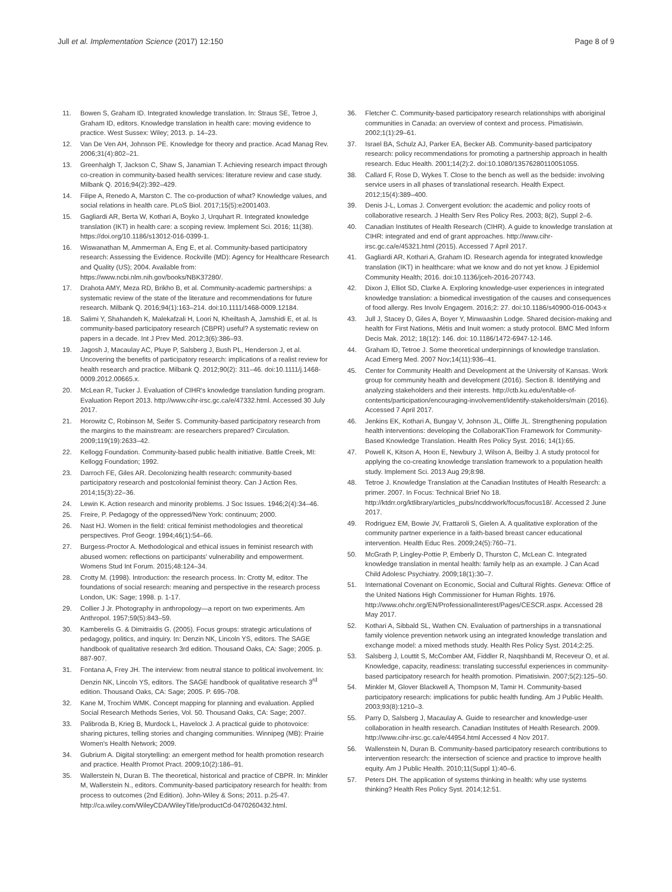Jull et al. Implementation Science (2017) 12:150
Page 8 of 9
11. Bowen S, Graham ID. Integrated knowledge translation. In: Straus SE, Tetroe J, Graham ID, editors. Knowledge translation in health care: moving evidence to practice. West Sussex: Wiley; 2013. p. 14–23.
12. Van De Ven AH, Johnson PE. Knowledge for theory and practice. Acad Manag Rev. 2006;31(4):802–21.
13. Greenhalgh T, Jackson C, Shaw S, Janamian T. Achieving research impact through co-creation in community-based health services: literature review and case study. Milbank Q. 2016;94(2):392–429.
14. Filipe A, Renedo A, Marston C. The co-production of what? Knowledge values, and social relations in health care. PLoS Biol. 2017;15(5):e2001403.
15. Gagliardi AR, Berta W, Kothari A, Boyko J, Urquhart R. Integrated knowledge translation (IKT) in health care: a scoping review. Implement Sci. 2016; 11(38). https://doi.org/10.1186/s13012-016-0399-1.
16. Wiswanathan M, Ammerman A, Eng E, et al. Community-based participatory research: Assessing the Evidence. Rockville (MD): Agency for Healthcare Research and Quality (US); 2004. Available from: https://www.ncbi.nlm.nih.gov/books/NBK37280/.
17. Drahota AMY, Meza RD, Brikho B, et al. Community-academic partnerships: a systematic review of the state of the literature and recommendations for future research. Milbank Q. 2016;94(1):163–214. doi:10.1111/1468-0009.12184.
18. Salimi Y, Shahandeh K, Malekafzali H, Loori N, Kheiltash A, Jamshidi E, et al. Is community-based participatory research (CBPR) useful? A systematic review on papers in a decade. Int J Prev Med. 2012;3(6):386–93.
19. Jagosh J, Macaulay AC, Pluye P, Salsberg J, Bush PL, Henderson J, et al. Uncovering the benefits of participatory research: implications of a realist review for health research and practice. Milbank Q. 2012;90(2): 311–46. doi:10.1111/j.1468-0009.2012.00665.x.
20. McLean R, Tucker J. Evaluation of CIHR's knowledge translation funding program. Evaluation Report 2013. http://www.cihr-irsc.gc.ca/e/47332.html. Accessed 30 July 2017.
21. Horowitz C, Robinson M, Seifer S. Community-based participatory research from the margins to the mainstream: are researchers prepared? Circulation. 2009;119(19):2633–42.
22. Kellogg Foundation. Community-based public health initiative. Battle Creek, MI: Kellogg Foundation; 1992.
23. Darroch FE, Giles AR. Decolonizing health research: community-based participatory research and postcolonial feminist theory. Can J Action Res. 2014;15(3):22–36.
24. Lewin K. Action research and minority problems. J Soc Issues. 1946;2(4):34–46.
25. Freire, P. Pedagogy of the oppressed/New York: continuum; 2000.
26. Nast HJ. Women in the field: critical feminist methodologies and theoretical perspectives. Prof Geogr. 1994;46(1):54–66.
27. Burgess-Proctor A. Methodological and ethical issues in feminist research with abused women: reflections on participants' vulnerability and empowerment. Womens Stud Int Forum. 2015;48:124–34.
28. Crotty M. (1998). Introduction: the research process. In: Crotty M, editor. The foundations of social research: meaning and perspective in the research process London, UK: Sage; 1998. p. 1-17.
29. Collier J Jr. Photography in anthropology—a report on two experiments. Am Anthropol. 1957;59(5):843–59.
30. Kamberelis G. & Dimitraidis G. (2005). Focus groups: strategic articulations of pedagogy, politics, and inquiry. In: Denzin NK, Lincoln YS, editors. The SAGE handbook of qualitative research 3rd edition. Thousand Oaks, CA: Sage; 2005. p. 887-907.
31. Fontana A, Frey JH. The interview: from neutral stance to political involvement. In: Denzin NK, Lincoln YS, editors. The SAGE handbook of qualitative research 3<sup>rd</sup> edition. Thousand Oaks, CA: Sage; 2005. P. 695-708.
32. Kane M, Trochim WMK. Concept mapping for planning and evaluation. Applied Social Research Methods Series, Vol. 50. Thousand Oaks, CA: Sage; 2007.
33. Palibroda B, Krieg B, Murdock L, Havelock J. A practical guide to photovoice: sharing pictures, telling stories and changing communities. Winnipeg (MB): Prairie Women's Health Network; 2009.
34. Gubrium A. Digital storytelling: an emergent method for health promotion research and practice. Health Promot Pract. 2009;10(2):186–91.
35. Wallerstein N, Duran B. The theoretical, historical and practice of CBPR. In: Minkler M, Wallerstein N., editors. Community-based participatory research for health: from process to outcomes (2nd Edition). John-Wiley & Sons; 2011. p.25-47. http://ca.wiley.com/WileyCDA/WileyTitle/productCd-0470260432.html.
36. Fletcher C. Community-based participatory research relationships with aboriginal communities in Canada: an overview of context and process. Pimatisiwin. 2002;1(1):29–61.
37. Israel BA, Schulz AJ, Parker EA, Becker AB. Community-based participatory research: policy recommendations for promoting a partnership approach in health research. Educ Health. 2001;14(2):2. doi:10.1080/13576280110051055.
38. Callard F, Rose D, Wykes T. Close to the bench as well as the bedside: involving service users in all phases of translational research. Health Expect. 2012;15(4):389–400.
39. Denis J-L, Lomas J. Convergent evolution: the academic and policy roots of collaborative research. J Health Serv Res Policy Res. 2003; 8(2), Suppl 2–6.
40. Canadian Institutes of Health Research (CIHR). A guide to knowledge translation at CIHR: integrated and end of grant approaches. http://www.cihr-irsc.gc.ca/e/45321.html (2015). Accessed 7 April 2017.
41. Gagliardi AR, Kothari A, Graham ID. Research agenda for integrated knowledge translation (IKT) in healthcare: what we know and do not yet know. J Epidemiol Community Health; 2016. doi:10.1136/jceh-2016-207743.
42. Dixon J, Elliot SD, Clarke A. Exploring knowledge-user experiences in integrated knowledge translation: a biomedical investigation of the causes and consequences of food allergy. Res Involv Engagem. 2016;2: 27. doi:10.1186/s40900-016-0043-x
43. Jull J, Stacey D, Giles A, Boyer Y, Minwaashin Lodge. Shared decision-making and health for First Nations, Métis and Inuit women: a study protocol. BMC Med Inform Decis Mak. 2012; 18(12): 146. doi: 10.1186/1472-6947-12-146.
44. Graham ID, Tetroe J. Some theoretical underpinnings of knowledge translation. Acad Emerg Med. 2007 Nov;14(11):936–41.
45. Center for Community Health and Development at the University of Kansas. Work group for community health and development (2016). Section 8. Identifying and analyzing stakeholders and their interests. http://ctb.ku.edu/en/table-of-contents/participation/encouraging-involvement/identify-stakeholders/main (2016). Accessed 7 April 2017.
46. Jenkins EK, Kothari A, Bungay V, Johnson JL, Oliffe JL. Strengthening population health interventions: developing the CollaboraKTion Framework for Community-Based Knowledge Translation. Health Res Policy Syst. 2016; 14(1):65.
47. Powell K, Kitson A, Hoon E, Newbury J, Wilson A, Beilby J. A study protocol for applying the co-creating knowledge translation framework to a population health study. Implement Sci. 2013 Aug 29;8:98.
48. Tetroe J. Knowledge Translation at the Canadian Institutes of Health Research: a primer. 2007. In Focus: Technical Brief No 18. http://ktdrr.org/ktlibrary/articles_pubs/ncddrwork/focus/focus18/. Accessed 2 June 2017.
49. Rodriguez EM, Bowie JV, Frattaroli S, Gielen A. A qualitative exploration of the community partner experience in a faith-based breast cancer educational intervention. Health Educ Res. 2009;24(5):760–71.
50. McGrath P, Lingley-Pottie P, Emberly D, Thurston C, McLean C. Integrated knowledge translation in mental health: family help as an example. J Can Acad Child Adolesc Psychiatry. 2009;18(1):30–7.
51. International Covenant on Economic, Social and Cultural Rights. Geneva: Office of the United Nations High Commissioner for Human Rights. 1976. http://www.ohchr.org/EN/ProfessionalInterest/Pages/CESCR.aspx. Accessed 28 May 2017.
52. Kothari A, Sibbald SL, Wathen CN. Evaluation of partnerships in a transnational family violence prevention network using an integrated knowledge translation and exchange model: a mixed methods study. Health Res Policy Syst. 2014;2:25.
53. Salsberg J, Louttit S, McComber AM, Fiddler R, Naqshbandi M, Receveur O, et al. Knowledge, capacity, readiness: translating successful experiences in community-based participatory research for health promotion. Pimatisiwin. 2007;5(2):125–50.
54. Minkler M, Glover Blackwell A, Thompson M, Tamir H. Community-based participatory research: implications for public health funding. Am J Public Health. 2003;93(8):1210–3.
55. Parry D, Salsberg J, Macaulay A. Guide to researcher and knowledge-user collaboration in health research. Canadian Institutes of Health Research. 2009. http://www.cihr-irsc.gc.ca/e/44954.html Accessed 4 Nov 2017.
56. Wallenstein N, Duran B. Community-based participatory research contributions to intervention research: the intersection of science and practice to improve health equity. Am J Public Health. 2010;11(Suppl 1):40–6.
57. Peters DH. The application of systems thinking in health: why use systems thinking? Health Res Policy Syst. 2014;12:51.